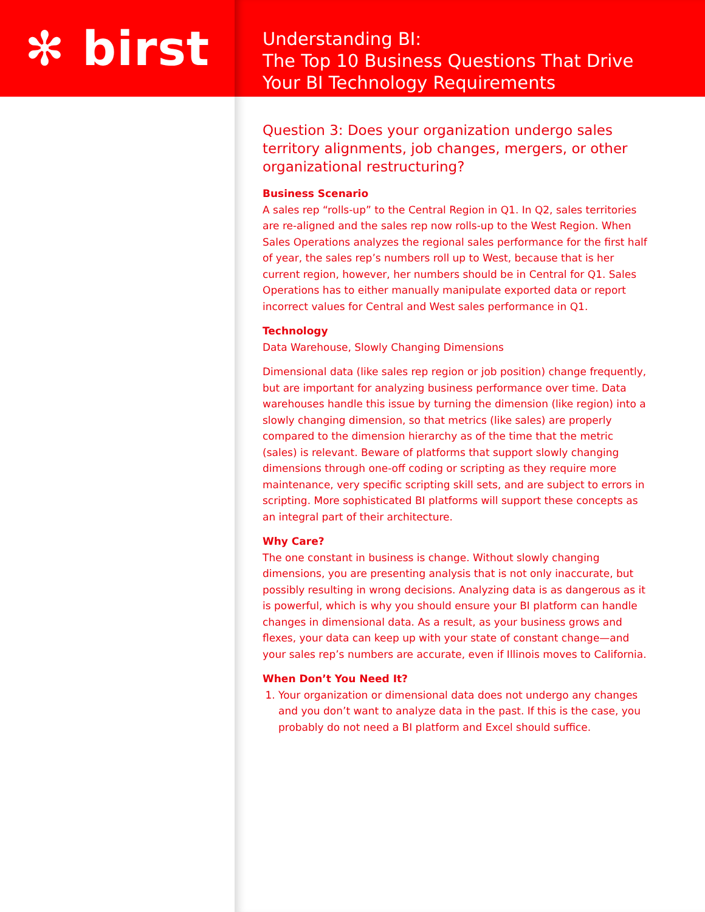✻ birst
Understanding BI:
The Top 10 Business Questions That Drive
Your BI Technology Requirements
Question 3: Does your organization undergo sales territory alignments, job changes, mergers, or other organizational restructuring?
Business Scenario
A sales rep “rolls-up” to the Central Region in Q1. In Q2, sales territories are re-aligned and the sales rep now rolls-up to the West Region. When Sales Operations analyzes the regional sales performance for the first half of year, the sales rep’s numbers roll up to West, because that is her current region, however, her numbers should be in Central for Q1. Sales Operations has to either manually manipulate exported data or report incorrect values for Central and West sales performance in Q1.
Technology
Data Warehouse, Slowly Changing Dimensions
Dimensional data (like sales rep region or job position) change frequently, but are important for analyzing business performance over time. Data warehouses handle this issue by turning the dimension (like region) into a slowly changing dimension, so that metrics (like sales) are properly compared to the dimension hierarchy as of the time that the metric (sales) is relevant. Beware of platforms that support slowly changing dimensions through one-off coding or scripting as they require more maintenance, very specific scripting skill sets, and are subject to errors in scripting. More sophisticated BI platforms will support these concepts as an integral part of their architecture.
Why Care?
The one constant in business is change. Without slowly changing dimensions, you are presenting analysis that is not only inaccurate, but possibly resulting in wrong decisions. Analyzing data is as dangerous as it is powerful, which is why you should ensure your BI platform can handle changes in dimensional data. As a result, as your business grows and flexes, your data can keep up with your state of constant change—and your sales rep’s numbers are accurate, even if Illinois moves to California.
When Don’t You Need It?
1. Your organization or dimensional data does not undergo any changes and you don’t want to analyze data in the past. If this is the case, you probably do not need a BI platform and Excel should suffice.